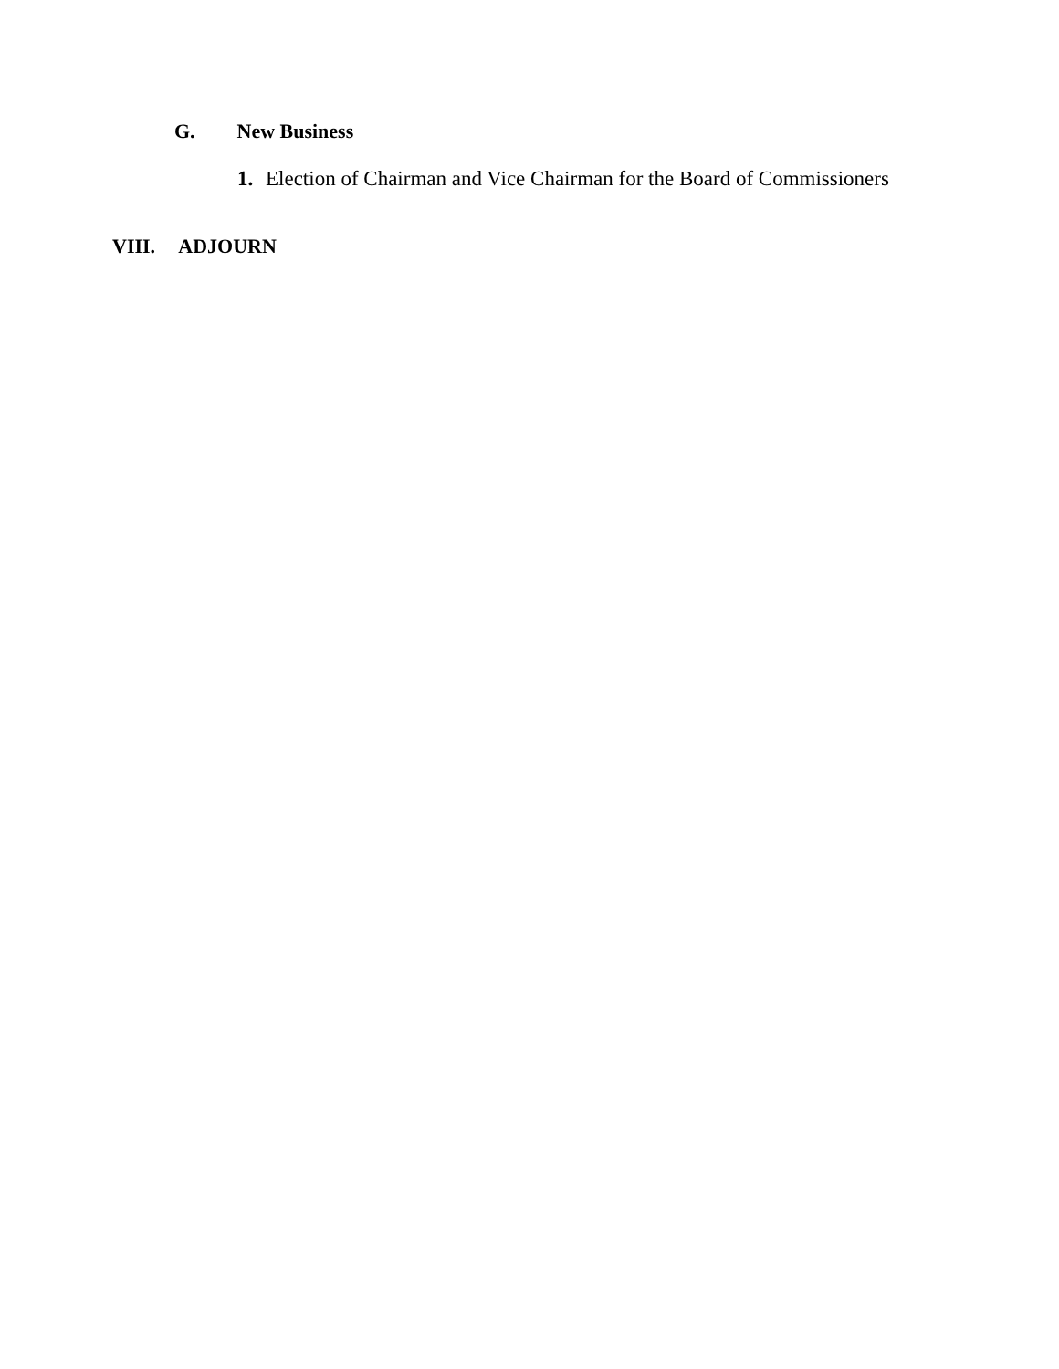G. New Business
1. Election of Chairman and Vice Chairman for the Board of Commissioners
VIII. ADJOURN